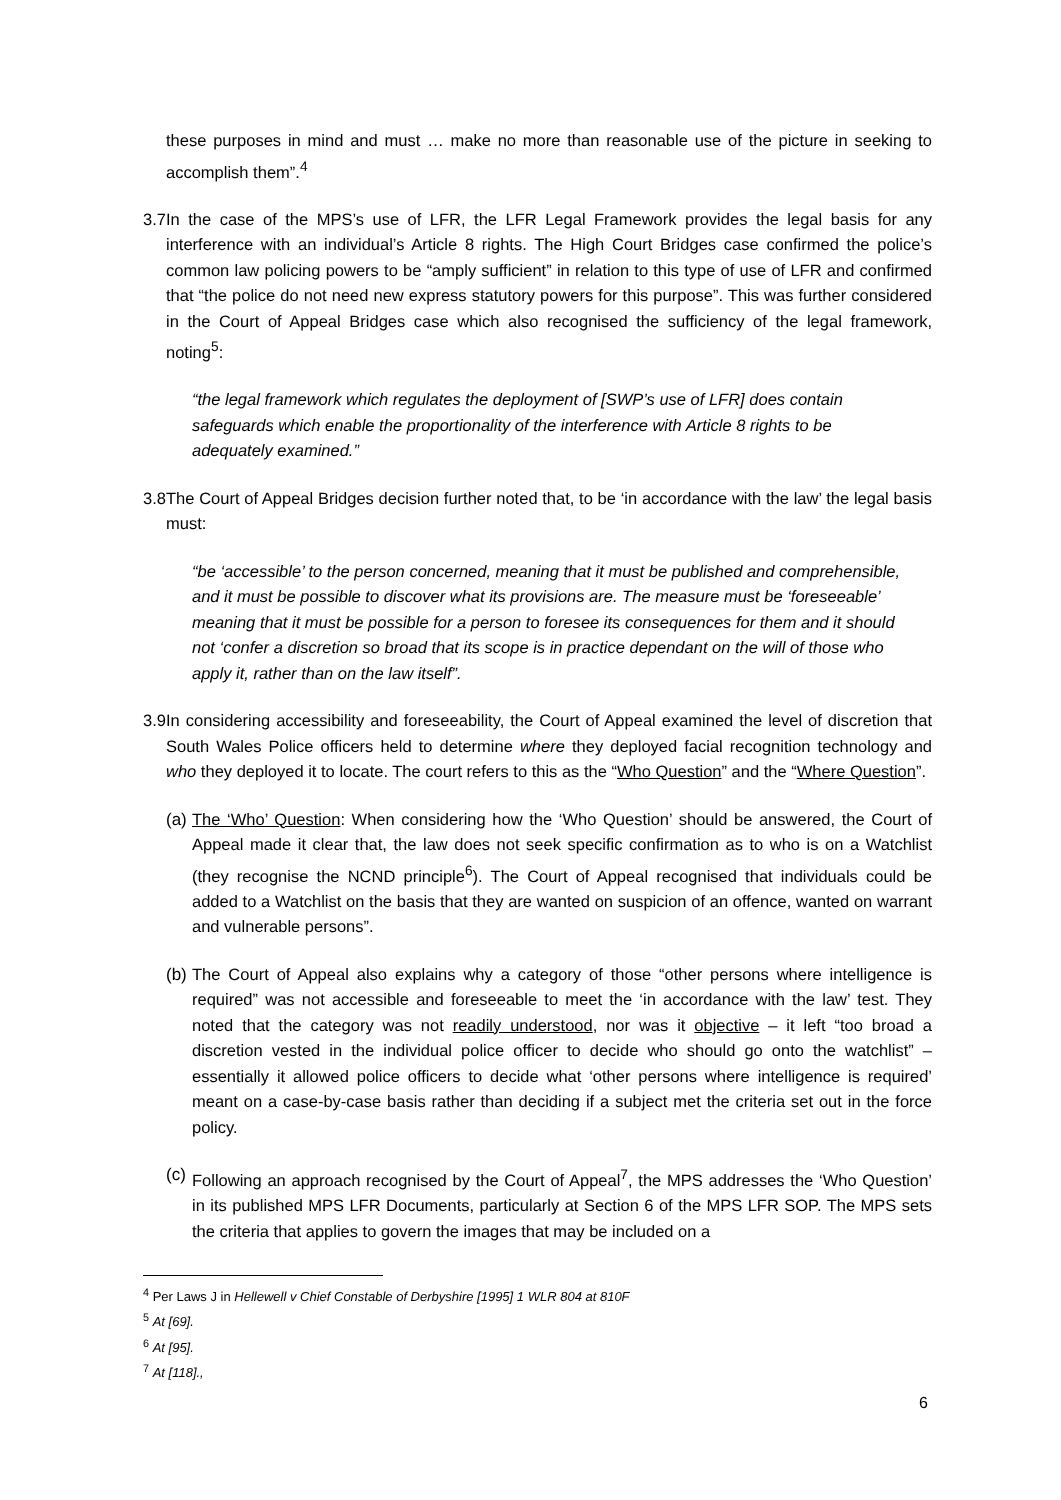these purposes in mind and must … make no more than reasonable use of the picture in seeking to accomplish them”.<sup>4</sup>
3.7
In the case of the MPS’s use of LFR, the LFR Legal Framework provides the legal basis for any interference with an individual’s Article 8 rights. The High Court Bridges case confirmed the police’s common law policing powers to be “amply sufficient” in relation to this type of use of LFR and confirmed that “the police do not need new express statutory powers for this purpose”. This was further considered in the Court of Appeal Bridges case which also recognised the sufficiency of the legal framework, noting<sup>5</sup>:
“the legal framework which regulates the deployment of [SWP’s use of LFR] does contain safeguards which enable the proportionality of the interference with Article 8 rights to be adequately examined.”
3.8
The Court of Appeal Bridges decision further noted that, to be ‘in accordance with the law’ the legal basis must:
“be ‘accessible’ to the person concerned, meaning that it must be published and comprehensible, and it must be possible to discover what its provisions are. The measure must be ‘foreseeable’ meaning that it must be possible for a person to foresee its consequences for them and it should not ‘confer a discretion so broad that its scope is in practice dependant on the will of those who apply it, rather than on the law itself”.
3.9
In considering accessibility and foreseeability, the Court of Appeal examined the level of discretion that South Wales Police officers held to determine where they deployed facial recognition technology and who they deployed it to locate. The court refers to this as the “Who Question” and the “Where Question”.
(a)
The ‘Who’ Question: When considering how the ‘Who Question’ should be answered, the Court of Appeal made it clear that, the law does not seek specific confirmation as to who is on a Watchlist (they recognise the NCND principle<sup>6</sup>). The Court of Appeal recognised that individuals could be added to a Watchlist on the basis that they are wanted on suspicion of an offence, wanted on warrant and vulnerable persons”.
(b)
The Court of Appeal also explains why a category of those “other persons where intelligence is required” was not accessible and foreseeable to meet the ‘in accordance with the law’ test. They noted that the category was not readily understood, nor was it objective – it left “too broad a discretion vested in the individual police officer to decide who should go onto the watchlist” – essentially it allowed police officers to decide what ‘other persons where intelligence is required’ meant on a case-by-case basis rather than deciding if a subject met the criteria set out in the force policy.
(c)
Following an approach recognised by the Court of Appeal<sup>7</sup>, the MPS addresses the ‘Who Question’ in its published MPS LFR Documents, particularly at Section 6 of the MPS LFR SOP. The MPS sets the criteria that applies to govern the images that may be included on a
<sup>4</sup> Per Laws J in Hellewell v Chief Constable of Derbyshire [1995] 1 WLR 804 at 810F
<sup>5</sup> At [69].
<sup>6</sup> At [95].
<sup>7</sup> At [118].,
6